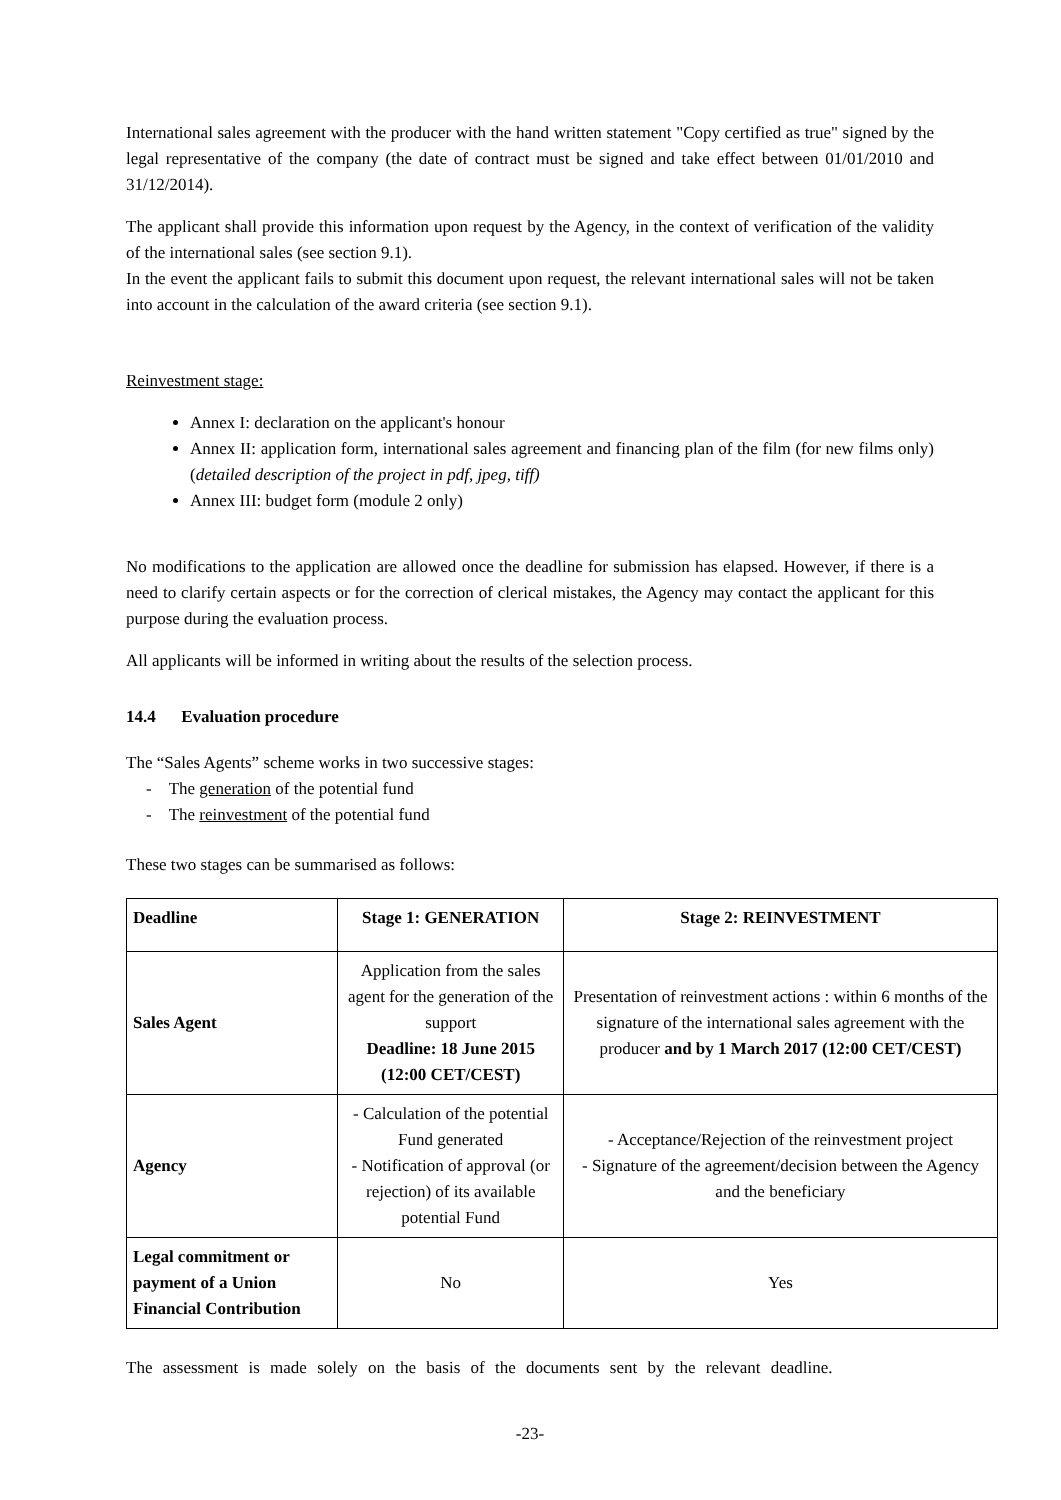International sales agreement with the producer with the hand written statement "Copy certified as true" signed by the legal representative of the company (the date of contract must be signed and take effect between 01/01/2010 and 31/12/2014).
The applicant shall provide this information upon request by the Agency, in the context of verification of the validity of the international sales (see section 9.1).
In the event the applicant fails to submit this document upon request, the relevant international sales will not be taken into account in the calculation of the award criteria (see section 9.1).
Reinvestment stage:
Annex I: declaration on the applicant's honour
Annex II: application form, international sales agreement and financing plan of the film (for new films only) (detailed description of the project in pdf, jpeg, tiff)
Annex III: budget form (module 2 only)
No modifications to the application are allowed once the deadline for submission has elapsed. However, if there is a need to clarify certain aspects or for the correction of clerical mistakes, the Agency may contact the applicant for this purpose during the evaluation process.
All applicants will be informed in writing about the results of the selection process.
14.4 Evaluation procedure
The “Sales Agents” scheme works in two successive stages:
- The generation of the potential fund
- The reinvestment of the potential fund
These two stages can be summarised as follows:
| Deadline | Stage 1: GENERATION | Stage 2: REINVESTMENT |
| --- | --- | --- |
| Sales Agent | Application from the sales agent for the generation of the support Deadline: 18 June 2015 (12:00 CET/CEST) | Presentation of reinvestment actions : within 6 months of the signature of the international sales agreement with the producer and by 1 March 2017 (12:00 CET/CEST) |
| Agency | - Calculation of the potential Fund generated - Notification of approval (or rejection) of its available potential Fund | - Acceptance/Rejection of the reinvestment project - Signature of the agreement/decision between the Agency and the beneficiary |
| Legal commitment or payment of a Union Financial Contribution | No | Yes |
The assessment is made solely on the basis of the documents sent by the relevant deadline.
-23-